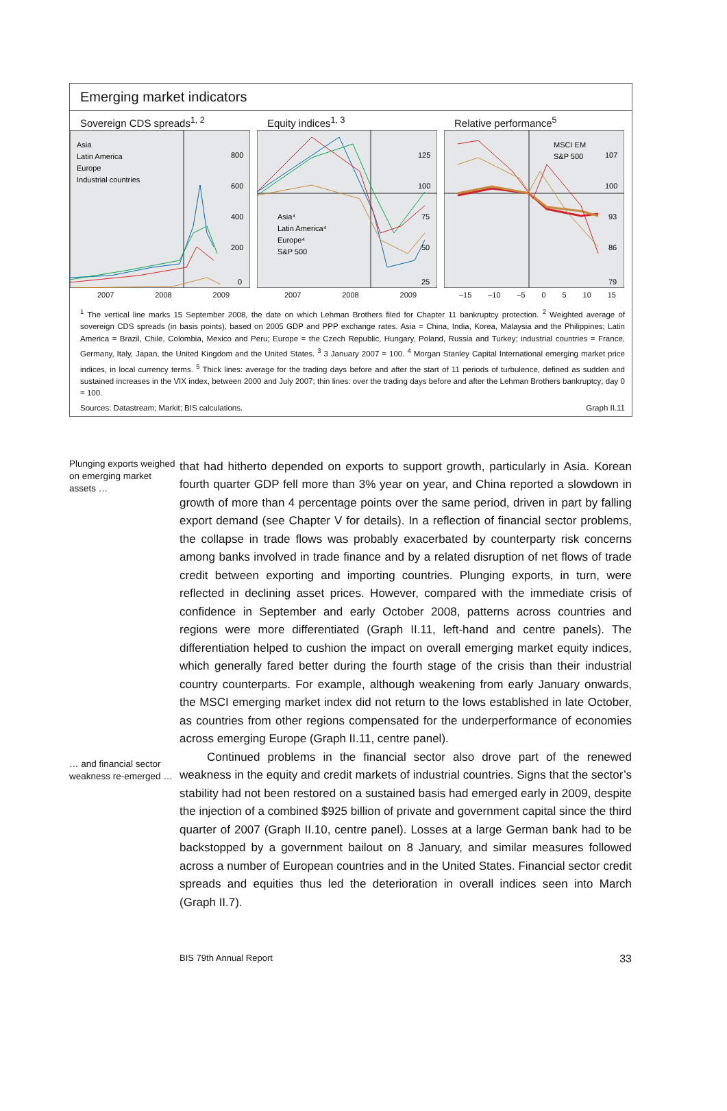Emerging market indicators
Sovereign CDS spreads<sup>1, 2</sup>
Asia
Latin America
Europe
Industrial countries
800
600
400
200
0
2007 2008 2009
Equity indices<sup>1, 3</sup>
Asia⁴
Latin America⁴
Europe⁴
S&P 500
125
100
75
50
25
2007 2008 2009
Relative performance<sup>5</sup>
MSCI EM
S&P 500
107
100
93
86
79
–15 –10 –5 0 5 10 15
<sup>1</sup> The vertical line marks 15 September 2008, the date on which Lehman Brothers filed for Chapter 11 bankruptcy protection. <sup>2</sup> Weighted average of sovereign CDS spreads (in basis points), based on 2005 GDP and PPP exchange rates. Asia = China, India, Korea, Malaysia and the Philippines; Latin America = Brazil, Chile, Colombia, Mexico and Peru; Europe = the Czech Republic, Hungary, Poland, Russia and Turkey; industrial countries = France, Germany, Italy, Japan, the United Kingdom and the United States. <sup>3</sup> 3 January 2007 = 100. <sup>4</sup> Morgan Stanley Capital International emerging market price indices, in local currency terms. <sup>5</sup> Thick lines: average for the trading days before and after the start of 11 periods of turbulence, defined as sudden and sustained increases in the VIX index, between 2000 and July 2007; thin lines: over the trading days before and after the Lehman Brothers bankruptcy; day 0 = 100.
Sources: Datastream; Markit; BIS calculations. Graph II.11
Plunging exports weighed on emerging market assets …
… and financial sector weakness re-emerged …
that had hitherto depended on exports to support growth, particularly in Asia. Korean fourth quarter GDP fell more than 3% year on year, and China reported a slowdown in growth of more than 4 percentage points over the same period, driven in part by falling export demand (see Chapter V for details). In a reflection of financial sector problems, the collapse in trade flows was probably exacerbated by counterparty risk concerns among banks involved in trade finance and by a related disruption of net flows of trade credit between exporting and importing countries. Plunging exports, in turn, were reflected in declining asset prices. However, compared with the immediate crisis of confidence in September and early October 2008, patterns across countries and regions were more differentiated (Graph II.11, left-hand and centre panels). The differentiation helped to cushion the impact on overall emerging market equity indices, which generally fared better during the fourth stage of the crisis than their industrial country counterparts. For example, although weakening from early January onwards, the MSCI emerging market index did not return to the lows established in late October, as countries from other regions compensated for the underperformance of economies across emerging Europe (Graph II.11, centre panel).
Continued problems in the financial sector also drove part of the renewed weakness in the equity and credit markets of industrial countries. Signs that the sector’s stability had not been restored on a sustained basis had emerged early in 2009, despite the injection of a combined $925 billion of private and government capital since the third quarter of 2007 (Graph II.10, centre panel). Losses at a large German bank had to be backstopped by a government bailout on 8 January, and similar measures followed across a number of European countries and in the United States. Financial sector credit spreads and equities thus led the deterioration in overall indices seen into March (Graph II.7).
BIS 79th Annual Report 33